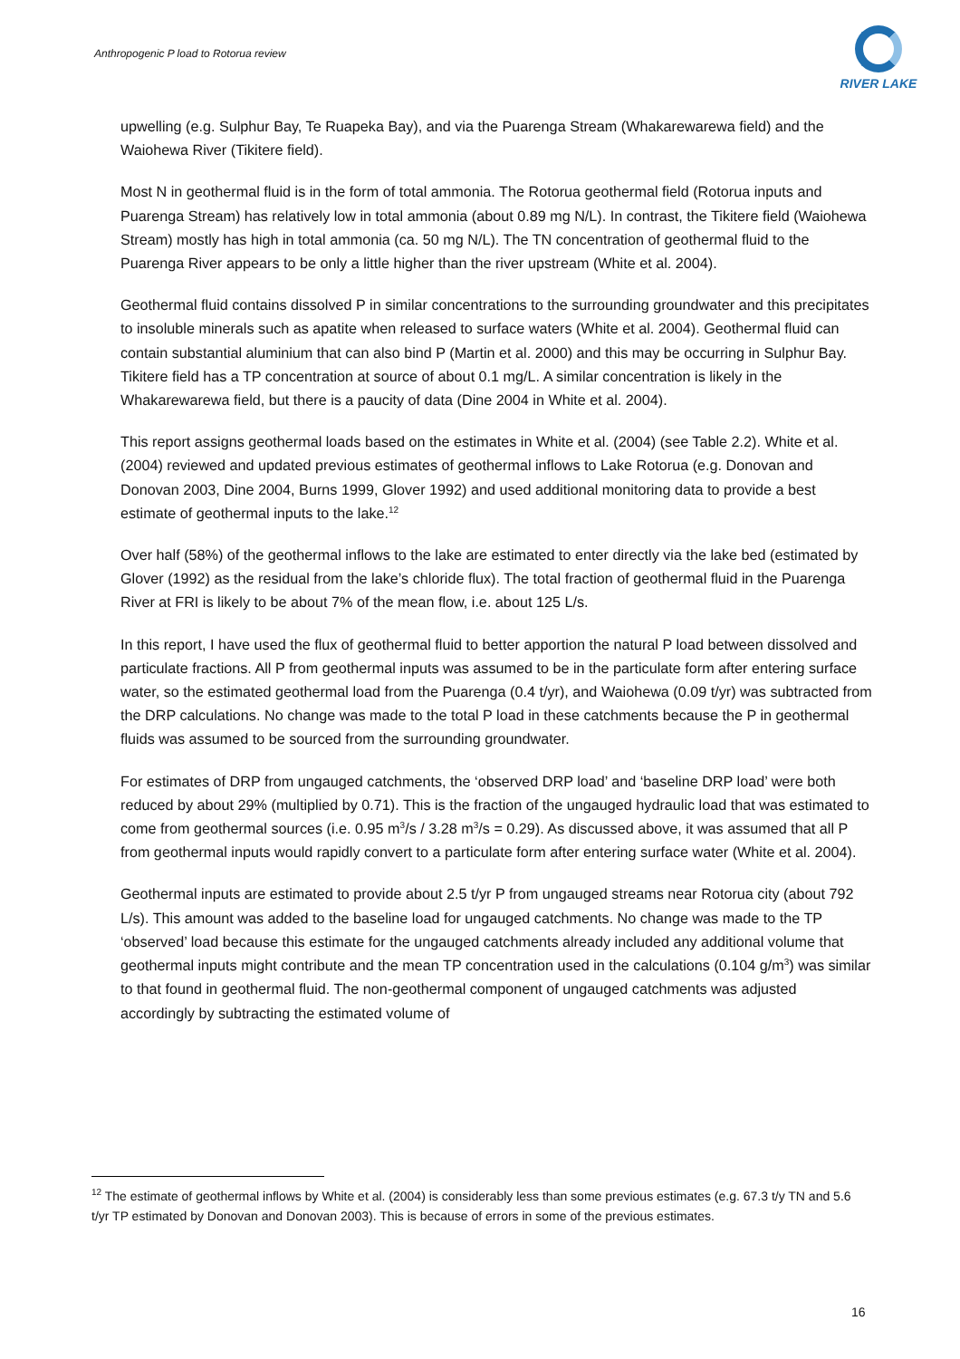Anthropogenic P load to Rotorua review
RIVER LAKE
upwelling (e.g. Sulphur Bay, Te Ruapeka Bay), and via the Puarenga Stream (Whakarewarewa field) and the Waiohewa River (Tikitere field).
Most N in geothermal fluid is in the form of total ammonia. The Rotorua geothermal field (Rotorua inputs and Puarenga Stream) has relatively low in total ammonia (about 0.89 mg N/L). In contrast, the Tikitere field (Waiohewa Stream) mostly has high in total ammonia (ca. 50 mg N/L). The TN concentration of geothermal fluid to the Puarenga River appears to be only a little higher than the river upstream (White et al. 2004).
Geothermal fluid contains dissolved P in similar concentrations to the surrounding groundwater and this precipitates to insoluble minerals such as apatite when released to surface waters (White et al. 2004). Geothermal fluid can contain substantial aluminium that can also bind P (Martin et al. 2000) and this may be occurring in Sulphur Bay. Tikitere field has a TP concentration at source of about 0.1 mg/L. A similar concentration is likely in the Whakarewarewa field, but there is a paucity of data (Dine 2004 in White et al. 2004).
This report assigns geothermal loads based on the estimates in White et al. (2004) (see Table 2.2). White et al. (2004) reviewed and updated previous estimates of geothermal inflows to Lake Rotorua (e.g. Donovan and Donovan 2003, Dine 2004, Burns 1999, Glover 1992) and used additional monitoring data to provide a best estimate of geothermal inputs to the lake.<sup>12</sup>
Over half (58%) of the geothermal inflows to the lake are estimated to enter directly via the lake bed (estimated by Glover (1992) as the residual from the lake’s chloride flux). The total fraction of geothermal fluid in the Puarenga River at FRI is likely to be about 7% of the mean flow, i.e. about 125 L/s.
In this report, I have used the flux of geothermal fluid to better apportion the natural P load between dissolved and particulate fractions. All P from geothermal inputs was assumed to be in the particulate form after entering surface water, so the estimated geothermal load from the Puarenga (0.4 t/yr), and Waiohewa (0.09 t/yr) was subtracted from the DRP calculations. No change was made to the total P load in these catchments because the P in geothermal fluids was assumed to be sourced from the surrounding groundwater.
For estimates of DRP from ungauged catchments, the ‘observed DRP load’ and ‘baseline DRP load’ were both reduced by about 29% (multiplied by 0.71). This is the fraction of the ungauged hydraulic load that was estimated to come from geothermal sources (i.e. 0.95 m<sup>3</sup>/s / 3.28 m<sup>3</sup>/s = 0.29). As discussed above, it was assumed that all P from geothermal inputs would rapidly convert to a particulate form after entering surface water (White et al. 2004).
Geothermal inputs are estimated to provide about 2.5 t/yr P from ungauged streams near Rotorua city (about 792 L/s). This amount was added to the baseline load for ungauged catchments. No change was made to the TP ‘observed’ load because this estimate for the ungauged catchments already included any additional volume that geothermal inputs might contribute and the mean TP concentration used in the calculations (0.104 g/m<sup>3</sup>) was similar to that found in geothermal fluid. The non-geothermal component of ungauged catchments was adjusted accordingly by subtracting the estimated volume of
<sup>12</sup> The estimate of geothermal inflows by White et al. (2004) is considerably less than some previous estimates (e.g. 67.3 t/y TN and 5.6 t/yr TP estimated by Donovan and Donovan 2003). This is because of errors in some of the previous estimates.
16